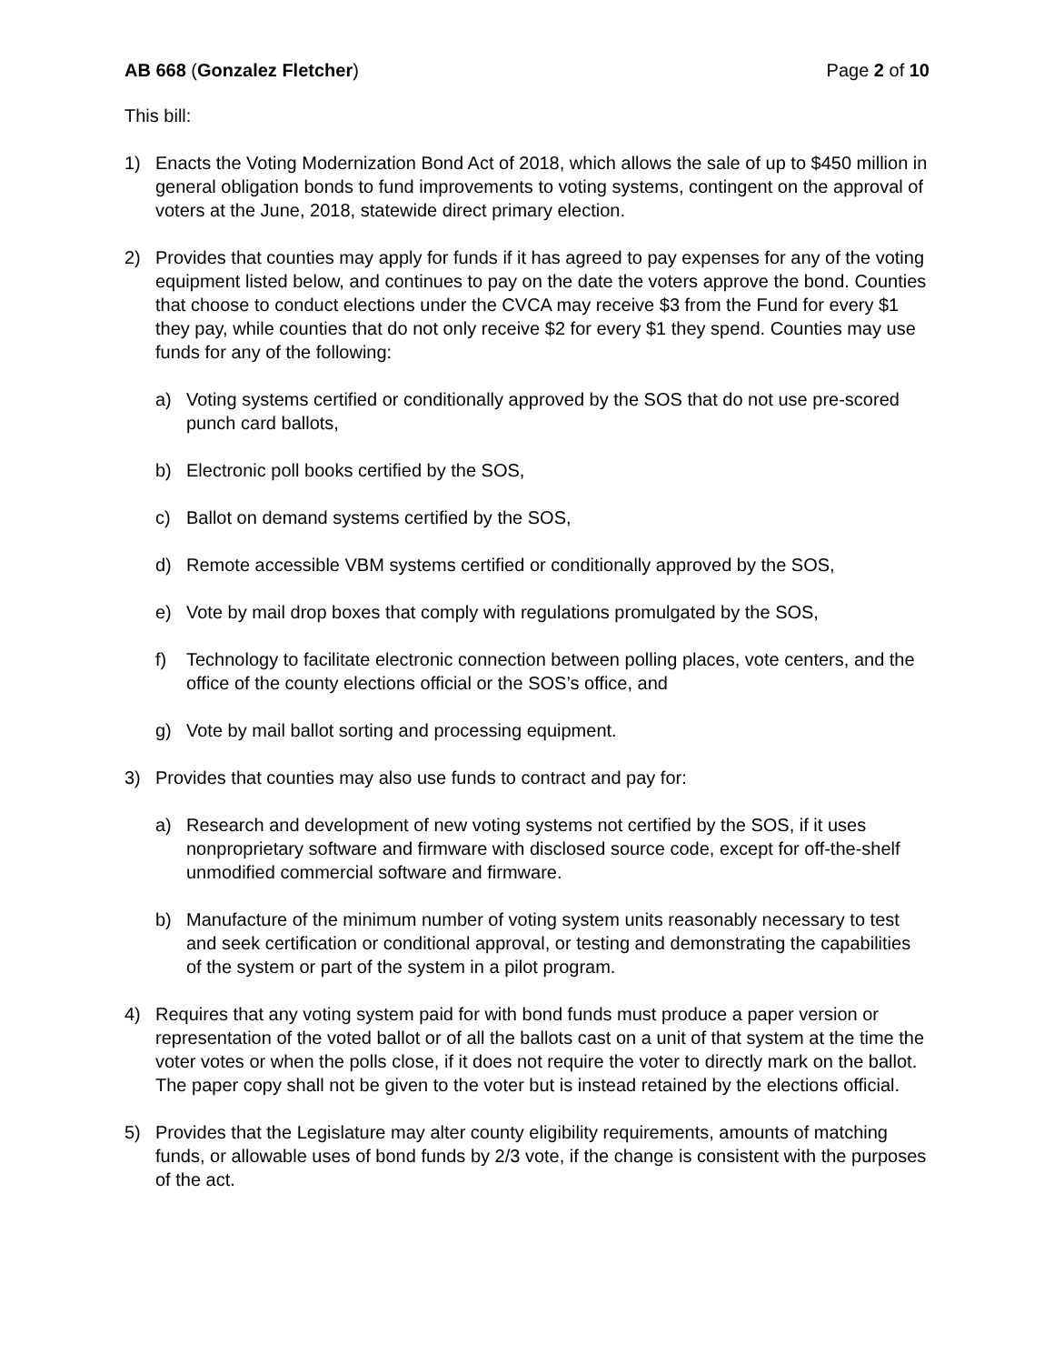AB 668 (Gonzalez Fletcher) Page 2 of 10
This bill:
1) Enacts the Voting Modernization Bond Act of 2018, which allows the sale of up to $450 million in general obligation bonds to fund improvements to voting systems, contingent on the approval of voters at the June, 2018, statewide direct primary election.
2) Provides that counties may apply for funds if it has agreed to pay expenses for any of the voting equipment listed below, and continues to pay on the date the voters approve the bond. Counties that choose to conduct elections under the CVCA may receive $3 from the Fund for every $1 they pay, while counties that do not only receive $2 for every $1 they spend. Counties may use funds for any of the following:
a) Voting systems certified or conditionally approved by the SOS that do not use pre-scored punch card ballots,
b) Electronic poll books certified by the SOS,
c) Ballot on demand systems certified by the SOS,
d) Remote accessible VBM systems certified or conditionally approved by the SOS,
e) Vote by mail drop boxes that comply with regulations promulgated by the SOS,
f) Technology to facilitate electronic connection between polling places, vote centers, and the office of the county elections official or the SOS’s office, and
g) Vote by mail ballot sorting and processing equipment.
3) Provides that counties may also use funds to contract and pay for:
a) Research and development of new voting systems not certified by the SOS, if it uses nonproprietary software and firmware with disclosed source code, except for off-the-shelf unmodified commercial software and firmware.
b) Manufacture of the minimum number of voting system units reasonably necessary to test and seek certification or conditional approval, or testing and demonstrating the capabilities of the system or part of the system in a pilot program.
4) Requires that any voting system paid for with bond funds must produce a paper version or representation of the voted ballot or of all the ballots cast on a unit of that system at the time the voter votes or when the polls close, if it does not require the voter to directly mark on the ballot. The paper copy shall not be given to the voter but is instead retained by the elections official.
5) Provides that the Legislature may alter county eligibility requirements, amounts of matching funds, or allowable uses of bond funds by 2/3 vote, if the change is consistent with the purposes of the act.